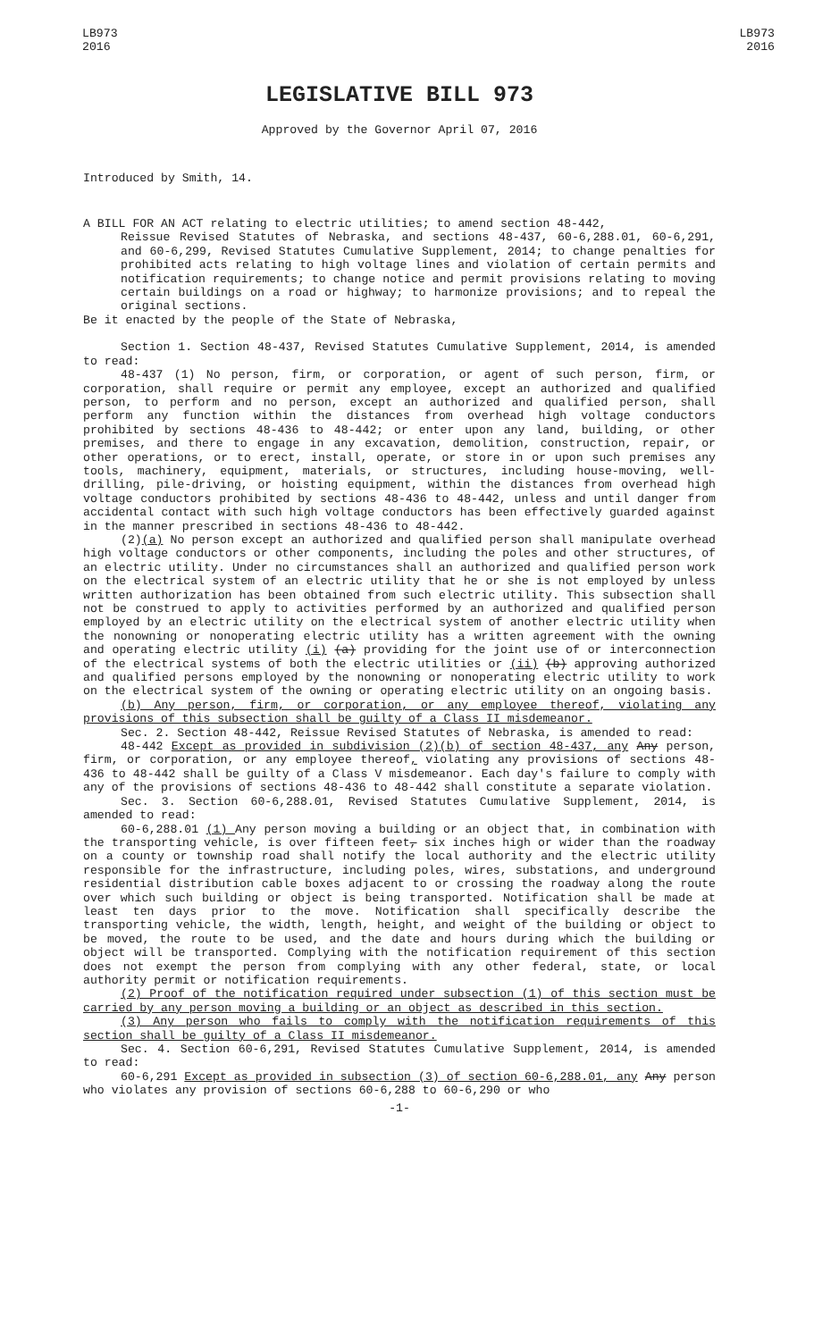LB973
2016
LB973
2016
LEGISLATIVE BILL 973
Approved by the Governor April 07, 2016
Introduced by Smith, 14.
A BILL FOR AN ACT relating to electric utilities; to amend section 48-442,
Reissue Revised Statutes of Nebraska, and sections 48-437, 60-6,288.01, 60-6,291, and 60-6,299, Revised Statutes Cumulative Supplement, 2014; to change penalties for prohibited acts relating to high voltage lines and violation of certain permits and notification requirements; to change notice and permit provisions relating to moving certain buildings on a road or highway; to harmonize provisions; and to repeal the original sections.
Be it enacted by the people of the State of Nebraska,
Section 1. Section 48-437, Revised Statutes Cumulative Supplement, 2014, is amended to read:
48-437 (1) No person, firm, or corporation, or agent of such person, firm, or corporation, shall require or permit any employee, except an authorized and qualified person, to perform and no person, except an authorized and qualified person, shall perform any function within the distances from overhead high voltage conductors prohibited by sections 48-436 to 48-442; or enter upon any land, building, or other premises, and there to engage in any excavation, demolition, construction, repair, or other operations, or to erect, install, operate, or store in or upon such premises any tools, machinery, equipment, materials, or structures, including house-moving, well-drilling, pile-driving, or hoisting equipment, within the distances from overhead high voltage conductors prohibited by sections 48-436 to 48-442, unless and until danger from accidental contact with such high voltage conductors has been effectively guarded against in the manner prescribed in sections 48-436 to 48-442.
(2)(a) No person except an authorized and qualified person shall manipulate overhead high voltage conductors or other components, including the poles and other structures, of an electric utility. Under no circumstances shall an authorized and qualified person work on the electrical system of an electric utility that he or she is not employed by unless written authorization has been obtained from such electric utility. This subsection shall not be construed to apply to activities performed by an authorized and qualified person employed by an electric utility on the electrical system of another electric utility when the nonowning or nonoperating electric utility has a written agreement with the owning and operating electric utility (i) (a) providing for the joint use of or interconnection of the electrical systems of both the electric utilities or (ii) (b) approving authorized and qualified persons employed by the nonowning or nonoperating electric utility to work on the electrical system of the owning or operating electric utility on an ongoing basis.
(b) Any person, firm, or corporation, or any employee thereof, violating any provisions of this subsection shall be guilty of a Class II misdemeanor.
Sec. 2. Section 48-442, Reissue Revised Statutes of Nebraska, is amended to read:
48-442 Except as provided in subdivision (2)(b) of section 48-437, any Any person, firm, or corporation, or any employee thereof, violating any provisions of sections 48-436 to 48-442 shall be guilty of a Class V misdemeanor. Each day's failure to comply with any of the provisions of sections 48-436 to 48-442 shall constitute a separate violation.
Sec. 3. Section 60-6,288.01, Revised Statutes Cumulative Supplement, 2014, is amended to read:
60-6,288.01 (1) Any person moving a building or an object that, in combination with the transporting vehicle, is over fifteen feet, six inches high or wider than the roadway on a county or township road shall notify the local authority and the electric utility responsible for the infrastructure, including poles, wires, substations, and underground residential distribution cable boxes adjacent to or crossing the roadway along the route over which such building or object is being transported. Notification shall be made at least ten days prior to the move. Notification shall specifically describe the transporting vehicle, the width, length, height, and weight of the building or object to be moved, the route to be used, and the date and hours during which the building or object will be transported. Complying with the notification requirement of this section does not exempt the person from complying with any other federal, state, or local authority permit or notification requirements.
(2) Proof of the notification required under subsection (1) of this section must be carried by any person moving a building or an object as described in this section.
(3) Any person who fails to comply with the notification requirements of this section shall be guilty of a Class II misdemeanor.
Sec. 4. Section 60-6,291, Revised Statutes Cumulative Supplement, 2014, is amended to read:
60-6,291 Except as provided in subsection (3) of section 60-6,288.01, any Any person who violates any provision of sections 60-6,288 to 60-6,290 or who
-1-